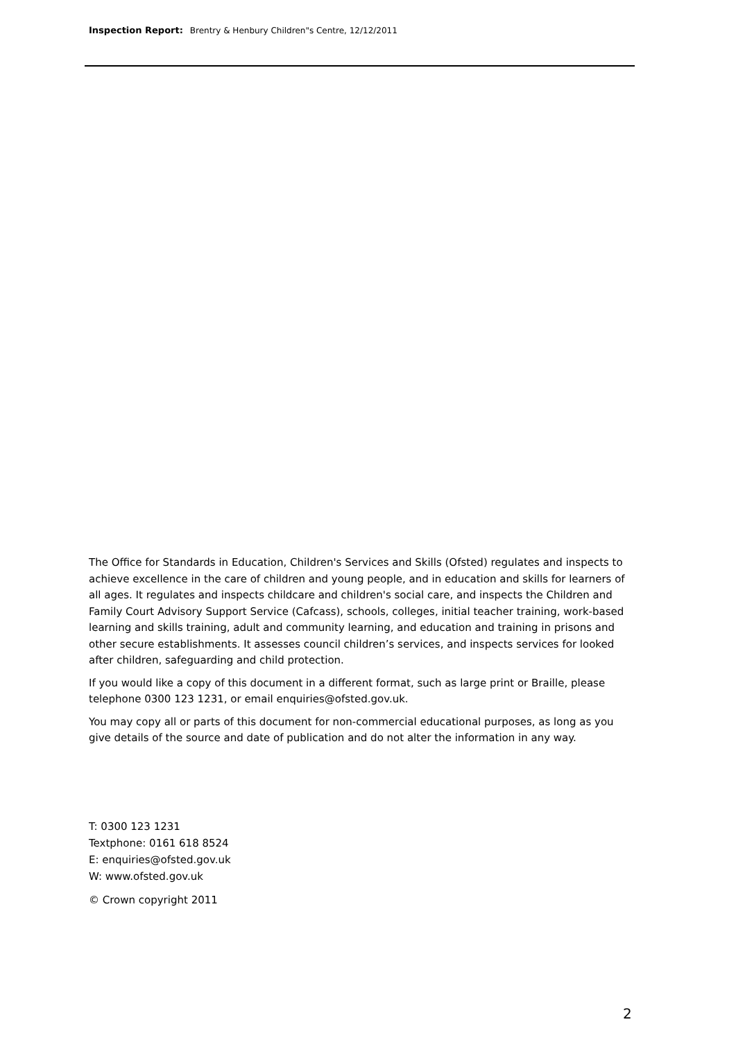Inspection Report: Brentry & Henbury Children"s Centre, 12/12/2011
The Office for Standards in Education, Children's Services and Skills (Ofsted) regulates and inspects to achieve excellence in the care of children and young people, and in education and skills for learners of all ages. It regulates and inspects childcare and children's social care, and inspects the Children and Family Court Advisory Support Service (Cafcass), schools, colleges, initial teacher training, work-based learning and skills training, adult and community learning, and education and training in prisons and other secure establishments. It assesses council children’s services, and inspects services for looked after children, safeguarding and child protection.
If you would like a copy of this document in a different format, such as large print or Braille, please telephone 0300 123 1231, or email enquiries@ofsted.gov.uk.
You may copy all or parts of this document for non-commercial educational purposes, as long as you give details of the source and date of publication and do not alter the information in any way.
T: 0300 123 1231
Textphone: 0161 618 8524
E: enquiries@ofsted.gov.uk
W: www.ofsted.gov.uk
© Crown copyright 2011
2